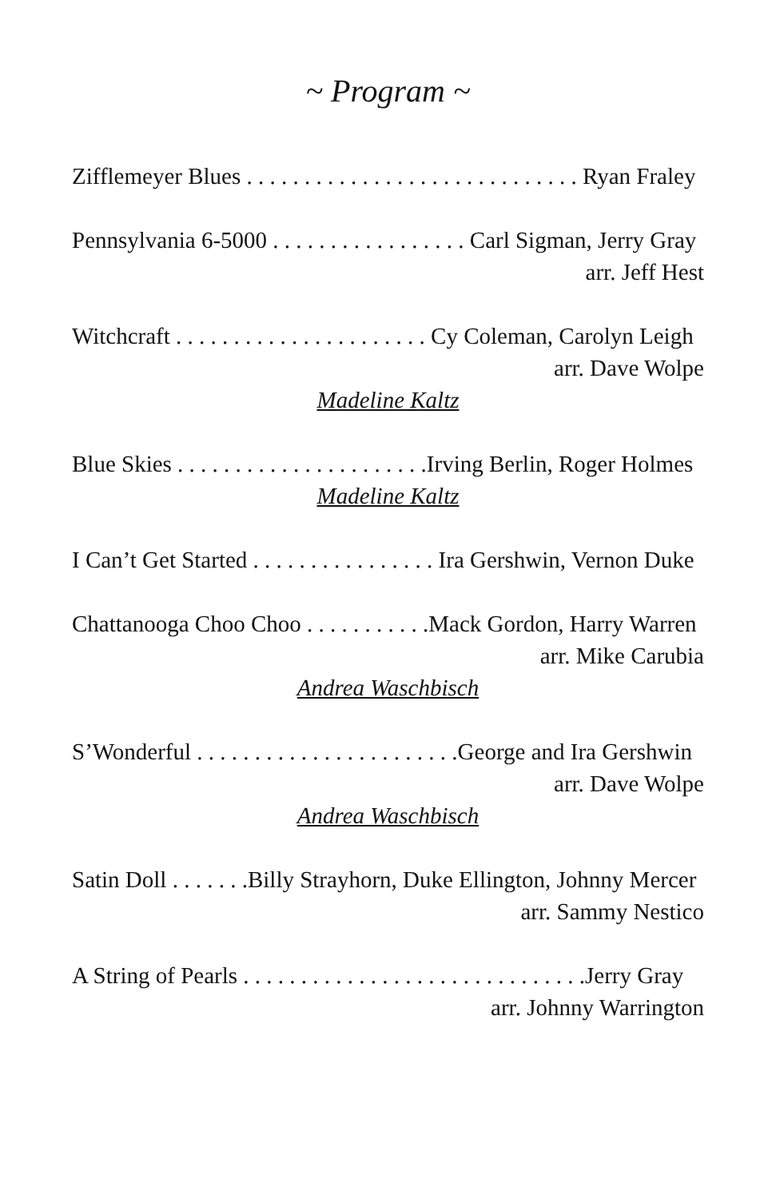~ Program ~
Zifflemeyer Blues . . . . . . . . . . . . . . . . . . . . . . . . . . . . . Ryan Fraley
Pennsylvania 6-5000 . . . . . . . . . . . . . . . . . Carl Sigman, Jerry Gray
arr. Jeff Hest
Witchcraft . . . . . . . . . . . . . . . . . . . . . . Cy Coleman, Carolyn Leigh
arr. Dave Wolpe
Madeline Kaltz
Blue Skies . . . . . . . . . . . . . . . . . . . . . .Irving Berlin, Roger Holmes
Madeline Kaltz
I Can’t Get Started . . . . . . . . . . . . . . . . Ira Gershwin, Vernon Duke
Chattanooga Choo Choo . . . . . . . . . . .Mack Gordon, Harry Warren
arr. Mike Carubia
Andrea Waschbisch
S’Wonderful . . . . . . . . . . . . . . . . . . . . . . .George and Ira Gershwin
arr. Dave Wolpe
Andrea Waschbisch
Satin Doll . . . . . . .Billy Strayhorn, Duke Ellington, Johnny Mercer
arr. Sammy Nestico
A String of Pearls . . . . . . . . . . . . . . . . . . . . . . . . . . . . . .Jerry Gray
arr. Johnny Warrington